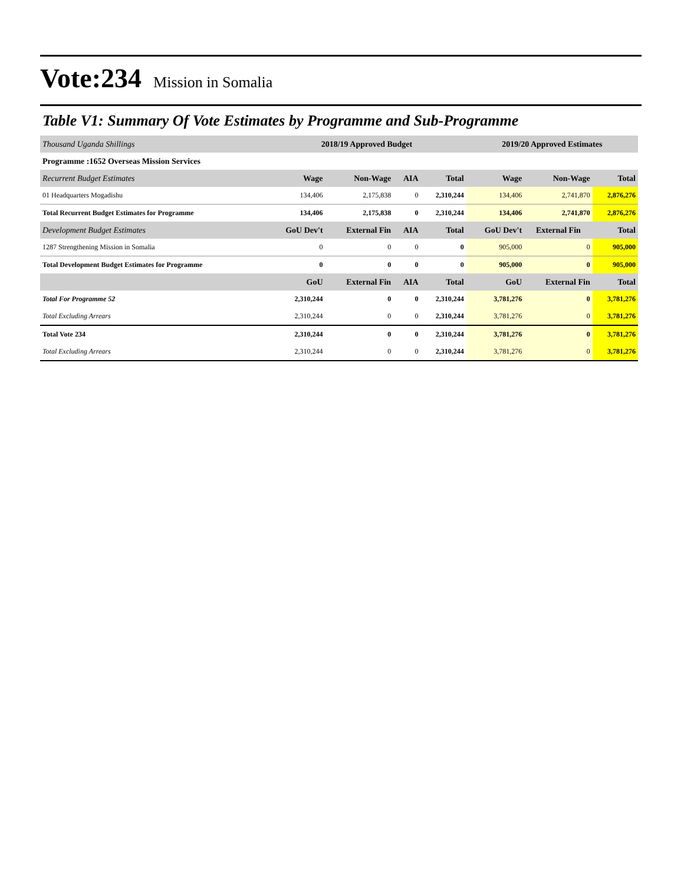Vote:234 Mission in Somalia
Table V1: Summary Of Vote Estimates by Programme and Sub-Programme
| Thousand Uganda Shillings | 2018/19 Approved Budget | | | | 2019/20 Approved Estimates | | |
| Programme :1652 Overseas Mission Services | | | | | | | |
| Recurrent Budget Estimates | Wage | Non-Wage | AIA | Total | Wage | Non-Wage | Total |
| 01 Headquarters Mogadishu | 134,406 | 2,175,838 | 0 | 2,310,244 | 134,406 | 2,741,870 | 2,876,276 |
| Total Recurrent Budget Estimates for Programme | 134,406 | 2,175,838 | 0 | 2,310,244 | 134,406 | 2,741,870 | 2,876,276 |
| Development Budget Estimates | GoU Dev't | External Fin | AIA | Total | GoU Dev't | External Fin | Total |
| 1287 Strengthening Mission in Somalia | 0 | 0 | 0 | 0 | 905,000 | 0 | 905,000 |
| Total Development Budget Estimates for Programme | 0 | 0 | 0 | 0 | 905,000 | 0 | 905,000 |
| | GoU | External Fin | AIA | Total | GoU | External Fin | Total |
| Total For Programme 52 | 2,310,244 | 0 | 0 | 2,310,244 | 3,781,276 | 0 | 3,781,276 |
| Total Excluding Arrears | 2,310,244 | 0 | 0 | 2,310,244 | 3,781,276 | 0 | 3,781,276 |
| Total Vote 234 | 2,310,244 | 0 | 0 | 2,310,244 | 3,781,276 | 0 | 3,781,276 |
| Total Excluding Arrears | 2,310,244 | 0 | 0 | 2,310,244 | 3,781,276 | 0 | 3,781,276 |